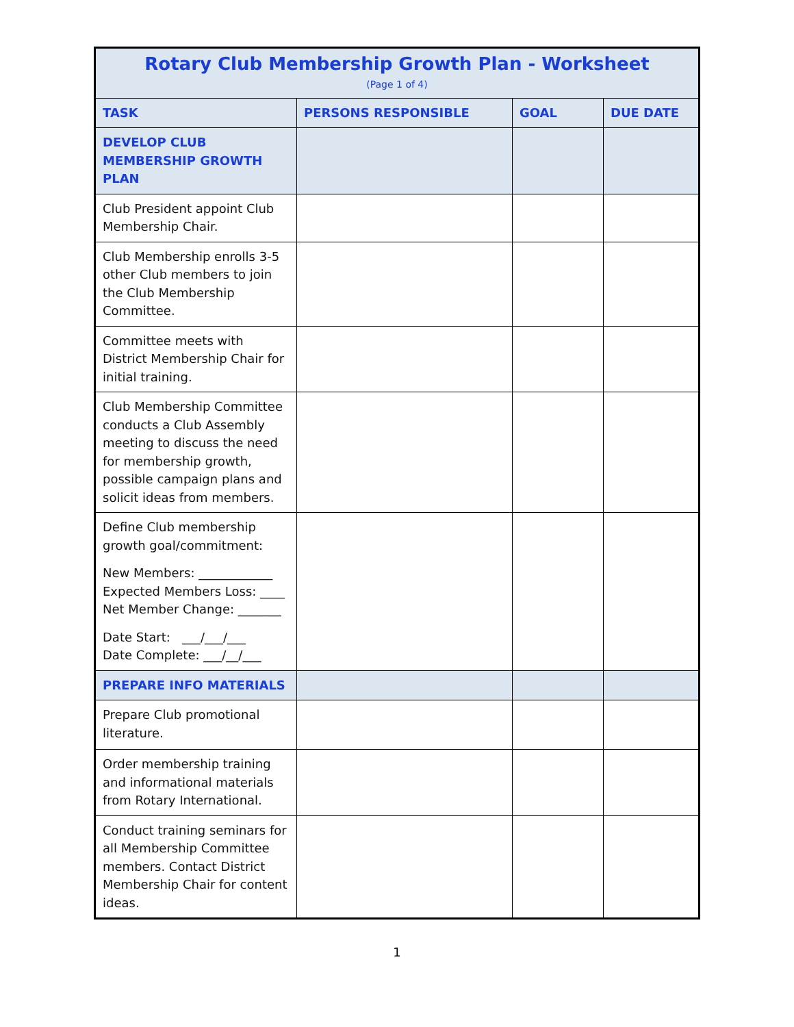| Rotary Club Membership Growth Plan - Worksheet (Page 1 of 4) | | | |
| --- | --- | --- | --- |
| TASK | PERSONS RESPONSIBLE | GOAL | DUE DATE |
| DEVELOP CLUB MEMBERSHIP GROWTH PLAN | | | |
| Club President appoint Club Membership Chair. | | | |
| Club Membership enrolls 3-5 other Club members to join the Club Membership Committee. | | | |
| Committee meets with District Membership Chair for initial training. | | | |
| Club Membership Committee conducts a Club Assembly meeting to discuss the need for membership growth, possible campaign plans and solicit ideas from members. | | | |
| Define Club membership growth goal/commitment: New Members: ____________ Expected Members Loss: ____ Net Member Change: _______ Date Start: ___/___/___ Date Complete: ___/__/___ | | | |
| PREPARE INFO MATERIALS | | | |
| Prepare Club promotional literature. | | | |
| Order membership training and informational materials from Rotary International. | | | |
| Conduct training seminars for all Membership Committee members. Contact District Membership Chair for content ideas. | | | |
1